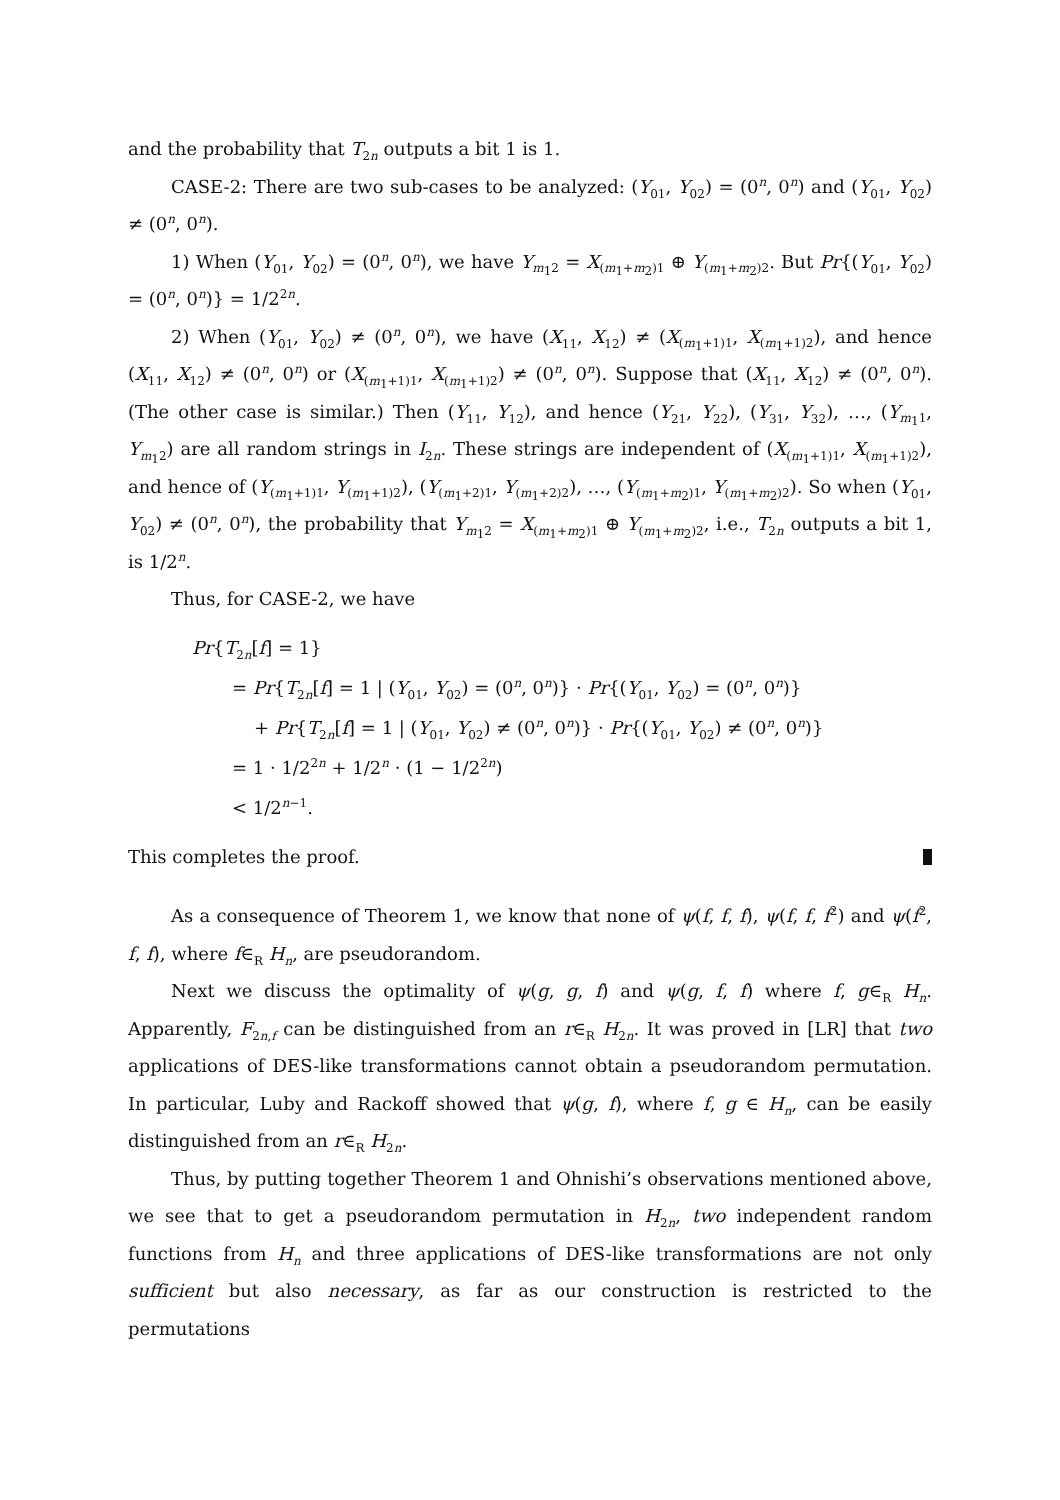and the probability that T<sub>2n</sub> outputs a bit 1 is 1.
CASE-2: There are two sub-cases to be analyzed: (Y<sub>01</sub>, Y<sub>02</sub>) = (0<sup>n</sup>, 0<sup>n</sup>) and (Y<sub>01</sub>, Y<sub>02</sub>) ≠ (0<sup>n</sup>, 0<sup>n</sup>).
1) When (Y<sub>01</sub>, Y<sub>02</sub>) = (0<sup>n</sup>, 0<sup>n</sup>), we have Y<sub>m<sub>1</sub>2</sub> = X<sub>(m<sub>1</sub>+m<sub>2</sub>)1</sub> ⊕ Y<sub>(m<sub>1</sub>+m<sub>2</sub>)2</sub>. But Pr{(Y<sub>01</sub>, Y<sub>02</sub>) = (0<sup>n</sup>, 0<sup>n</sup>)} = 1/2<sup>2n</sup>.
2) When (Y<sub>01</sub>, Y<sub>02</sub>) ≠ (0<sup>n</sup>, 0<sup>n</sup>), we have (X<sub>11</sub>, X<sub>12</sub>) ≠ (X<sub>(m<sub>1</sub>+1)1</sub>, X<sub>(m<sub>1</sub>+1)2</sub>), and hence (X<sub>11</sub>, X<sub>12</sub>) ≠ (0<sup>n</sup>, 0<sup>n</sup>) or (X<sub>(m<sub>1</sub>+1)1</sub>, X<sub>(m<sub>1</sub>+1)2</sub>) ≠ (0<sup>n</sup>, 0<sup>n</sup>). Suppose that (X<sub>11</sub>, X<sub>12</sub>) ≠ (0<sup>n</sup>, 0<sup>n</sup>). (The other case is similar.) Then (Y<sub>11</sub>, Y<sub>12</sub>), and hence (Y<sub>21</sub>, Y<sub>22</sub>), (Y<sub>31</sub>, Y<sub>32</sub>), …, (Y<sub>m<sub>1</sub>1</sub>, Y<sub>m<sub>1</sub>2</sub>) are all random strings in I<sub>2n</sub>. These strings are independent of (X<sub>(m<sub>1</sub>+1)1</sub>, X<sub>(m<sub>1</sub>+1)2</sub>), and hence of (Y<sub>(m<sub>1</sub>+1)1</sub>, Y<sub>(m<sub>1</sub>+1)2</sub>), (Y<sub>(m<sub>1</sub>+2)1</sub>, Y<sub>(m<sub>1</sub>+2)2</sub>), …, (Y<sub>(m<sub>1</sub>+m<sub>2</sub>)1</sub>, Y<sub>(m<sub>1</sub>+m<sub>2</sub>)2</sub>). So when (Y<sub>01</sub>, Y<sub>02</sub>) ≠ (0<sup>n</sup>, 0<sup>n</sup>), the probability that Y<sub>m<sub>1</sub>2</sub> = X<sub>(m<sub>1</sub>+m<sub>2</sub>)1</sub> ⊕ Y<sub>(m<sub>1</sub>+m<sub>2</sub>)2</sub>, i.e., T<sub>2n</sub> outputs a bit 1, is 1/2<sup>n</sup>.
Thus, for CASE-2, we have
Pr{T<sub>2n</sub>[f] = 1}
= Pr{T<sub>2n</sub>[f] = 1 | (Y<sub>01</sub>, Y<sub>02</sub>) = (0<sup>n</sup>, 0<sup>n</sup>)} · Pr{(Y<sub>01</sub>, Y<sub>02</sub>) = (0<sup>n</sup>, 0<sup>n</sup>)}
+ Pr{T<sub>2n</sub>[f] = 1 | (Y<sub>01</sub>, Y<sub>02</sub>) ≠ (0<sup>n</sup>, 0<sup>n</sup>)} · Pr{(Y<sub>01</sub>, Y<sub>02</sub>) ≠ (0<sup>n</sup>, 0<sup>n</sup>)}
= 1 · 1/2<sup>2n</sup> + 1/2<sup>n</sup> · (1 − 1/2<sup>2n</sup>)
< 1/2<sup>n−1</sup>.
This completes the proof.
As a consequence of Theorem 1, we know that none of ψ(f, f, f), ψ(f, f, f<sup>2</sup>) and ψ(f<sup>2</sup>, f, f), where f∈<sub>R</sub> H<sub>n</sub>, are pseudorandom.
Next we discuss the optimality of ψ(g, g, f) and ψ(g, f, f) where f, g∈<sub>R</sub> H<sub>n</sub>. Apparently, F<sub>2n,f</sub> can be distinguished from an r∈<sub>R</sub> H<sub>2n</sub>. It was proved in [LR] that two applications of DES-like transformations cannot obtain a pseudorandom permutation. In particular, Luby and Rackoff showed that ψ(g, f), where f, g ∈ H<sub>n</sub>, can be easily distinguished from an r∈<sub>R</sub> H<sub>2n</sub>.
Thus, by putting together Theorem 1 and Ohnishi’s observations mentioned above, we see that to get a pseudorandom permutation in H<sub>2n</sub>, two independent random functions from H<sub>n</sub> and three applications of DES-like transformations are not only sufficient but also necessary, as far as our construction is restricted to the permutations